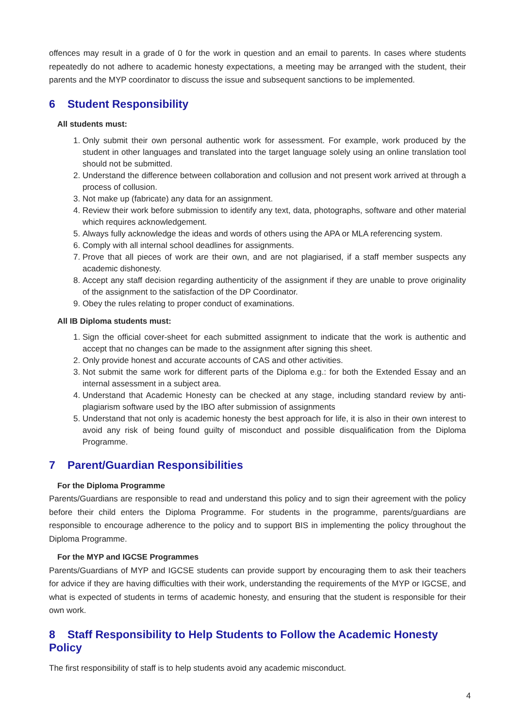offences may result in a grade of 0 for the work in question and an email to parents. In cases where students repeatedly do not adhere to academic honesty expectations, a meeting may be arranged with the student, their parents and the MYP coordinator to discuss the issue and subsequent sanctions to be implemented.
6 Student Responsibility
All students must:
1. Only submit their own personal authentic work for assessment. For example, work produced by the student in other languages and translated into the target language solely using an online translation tool should not be submitted.
2. Understand the difference between collaboration and collusion and not present work arrived at through a process of collusion.
3. Not make up (fabricate) any data for an assignment.
4. Review their work before submission to identify any text, data, photographs, software and other material which requires acknowledgement.
5. Always fully acknowledge the ideas and words of others using the APA or MLA referencing system.
6. Comply with all internal school deadlines for assignments.
7. Prove that all pieces of work are their own, and are not plagiarised, if a staff member suspects any academic dishonesty.
8. Accept any staff decision regarding authenticity of the assignment if they are unable to prove originality of the assignment to the satisfaction of the DP Coordinator.
9. Obey the rules relating to proper conduct of examinations.
All IB Diploma students must:
1. Sign the official cover-sheet for each submitted assignment to indicate that the work is authentic and accept that no changes can be made to the assignment after signing this sheet.
2. Only provide honest and accurate accounts of CAS and other activities.
3. Not submit the same work for different parts of the Diploma e.g.: for both the Extended Essay and an internal assessment in a subject area.
4. Understand that Academic Honesty can be checked at any stage, including standard review by anti-plagiarism software used by the IBO after submission of assignments
5. Understand that not only is academic honesty the best approach for life, it is also in their own interest to avoid any risk of being found guilty of misconduct and possible disqualification from the Diploma Programme.
7 Parent/Guardian Responsibilities
For the Diploma Programme
Parents/Guardians are responsible to read and understand this policy and to sign their agreement with the policy before their child enters the Diploma Programme. For students in the programme, parents/guardians are responsible to encourage adherence to the policy and to support BIS in implementing the policy throughout the Diploma Programme.
For the MYP and IGCSE Programmes
Parents/Guardians of MYP and IGCSE students can provide support by encouraging them to ask their teachers for advice if they are having difficulties with their work, understanding the requirements of the MYP or IGCSE, and what is expected of students in terms of academic honesty, and ensuring that the student is responsible for their own work.
8 Staff Responsibility to Help Students to Follow the Academic Honesty Policy
The first responsibility of staff is to help students avoid any academic misconduct.
4